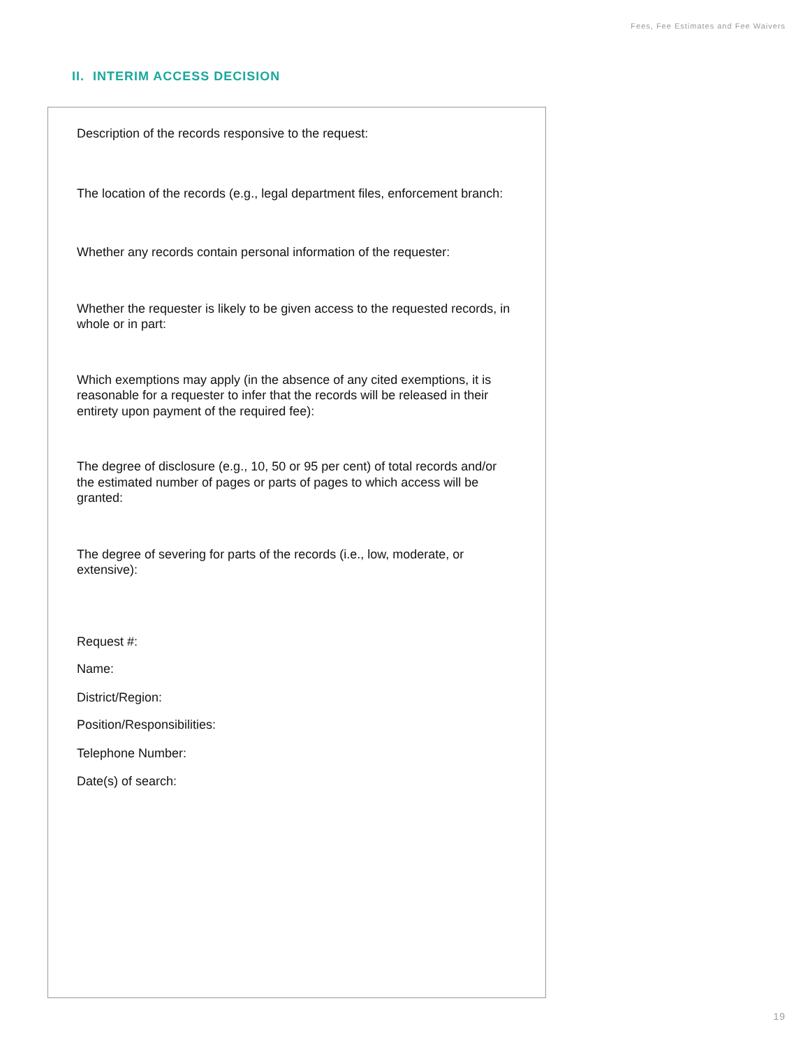Fees, Fee Estimates and Fee Waivers
II. INTERIM ACCESS DECISION
Description of the records responsive to the request:
The location of the records (e.g., legal department files, enforcement branch:
Whether any records contain personal information of the requester:
Whether the requester is likely to be given access to the requested records, in whole or in part:
Which exemptions may apply (in the absence of any cited exemptions, it is reasonable for a requester to infer that the records will be released in their entirety upon payment of the required fee):
The degree of disclosure (e.g., 10, 50 or 95 per cent) of total records and/or the estimated number of pages or parts of pages to which access will be granted:
The degree of severing for parts of the records (i.e., low, moderate, or extensive):
Request #:
Name:
District/Region:
Position/Responsibilities:
Telephone Number:
Date(s) of search:
19